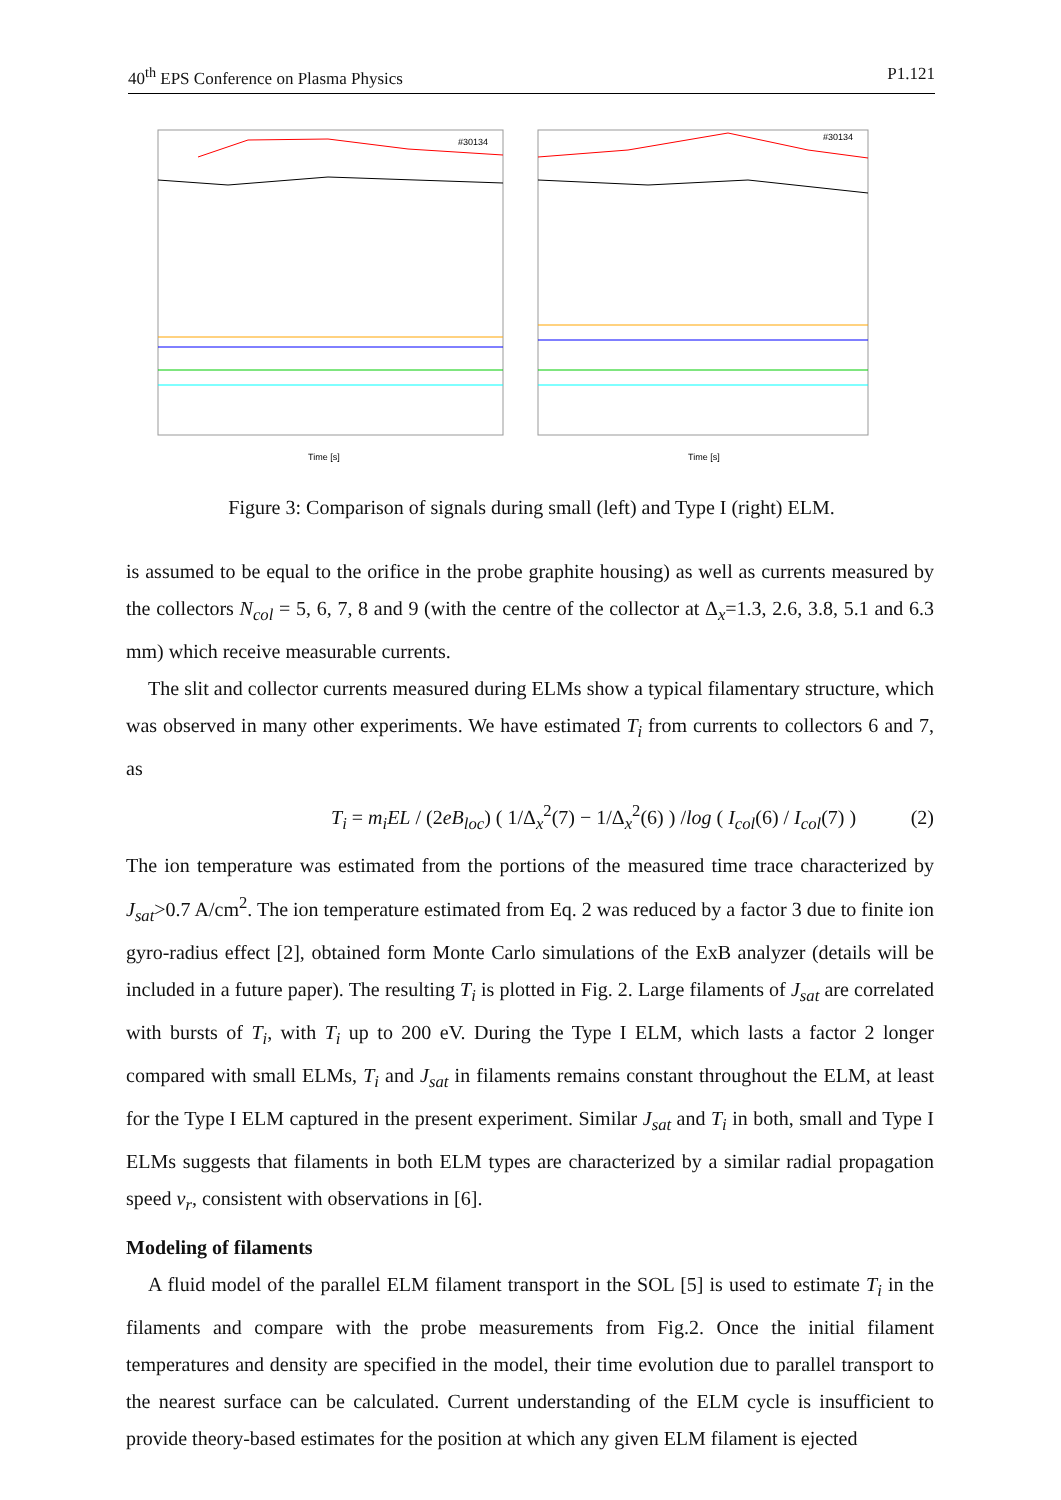40<sup>th</sup> EPS Conference on Plasma Physics P1.121
#30134
#30134
Time [s]
Time [s]
Figure 3: Comparison of signals during small (left) and Type I (right) ELM.
is assumed to be equal to the orifice in the probe graphite housing) as well as currents measured by the collectors N<sub>col</sub> = 5, 6, 7, 8 and 9 (with the centre of the collector at Δ<sub>x</sub>=1.3, 2.6, 3.8, 5.1 and 6.3 mm) which receive measurable currents.
The slit and collector currents measured during ELMs show a typical filamentary structure, which was observed in many other experiments. We have estimated T<sub>i</sub> from currents to collectors 6 and 7, as
T<sub>i</sub> = m<sub>i</sub>EL / (2eB<sub>loc</sub>) ( 1/Δ<sub>x</sub><sup>2</sup>(7) − 1/Δ<sub>x</sub><sup>2</sup>(6) ) /log ( I<sub>col</sub>(6) / I<sub>col</sub>(7) ) (2)
The ion temperature was estimated from the portions of the measured time trace characterized by J<sub>sat</sub>>0.7 A/cm<sup>2</sup>. The ion temperature estimated from Eq. 2 was reduced by a factor 3 due to finite ion gyro-radius effect [2], obtained form Monte Carlo simulations of the ExB analyzer (details will be included in a future paper). The resulting T<sub>i</sub> is plotted in Fig. 2. Large filaments of J<sub>sat</sub> are correlated with bursts of T<sub>i</sub>, with T<sub>i</sub> up to 200 eV. During the Type I ELM, which lasts a factor 2 longer compared with small ELMs, T<sub>i</sub> and J<sub>sat</sub> in filaments remains constant throughout the ELM, at least for the Type I ELM captured in the present experiment. Similar J<sub>sat</sub> and T<sub>i</sub> in both, small and Type I ELMs suggests that filaments in both ELM types are characterized by a similar radial propagation speed v<sub>r</sub>, consistent with observations in [6].
Modeling of filaments
A fluid model of the parallel ELM filament transport in the SOL [5] is used to estimate T<sub>i</sub> in the filaments and compare with the probe measurements from Fig.2. Once the initial filament temperatures and density are specified in the model, their time evolution due to parallel transport to the nearest surface can be calculated. Current understanding of the ELM cycle is insufficient to provide theory-based estimates for the position at which any given ELM filament is ejected